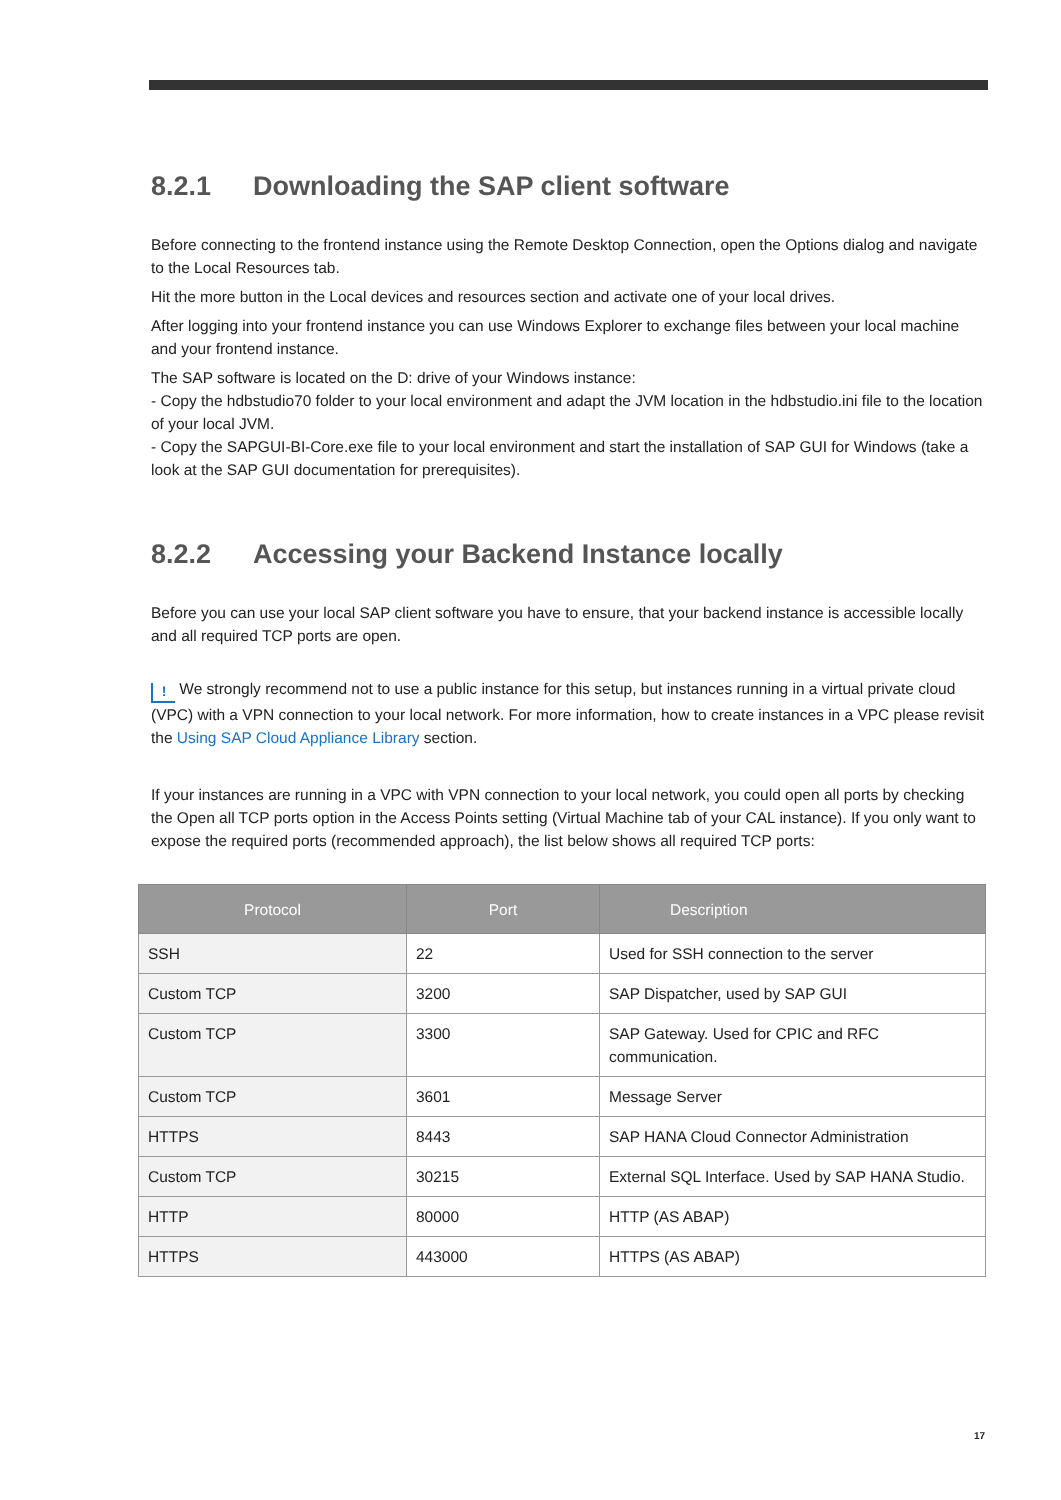8.2.1 Downloading the SAP client software
Before connecting to the frontend instance using the Remote Desktop Connection, open the Options dialog and navigate to the Local Resources tab.
Hit the more button in the Local devices and resources section and activate one of your local drives.
After logging into your frontend instance you can use Windows Explorer to exchange files between your local machine and your frontend instance.
The SAP software is located on the D: drive of your Windows instance:
- Copy the hdbstudio70 folder to your local environment and adapt the JVM location in the hdbstudio.ini file to the location of your local JVM.
- Copy the SAPGUI-BI-Core.exe file to your local environment and start the installation of SAP GUI for Windows (take a look at the SAP GUI documentation for prerequisites).
8.2.2 Accessing your Backend Instance locally
Before you can use your local SAP client software you have to ensure, that your backend instance is accessible locally and all required TCP ports are open.
! We strongly recommend not to use a public instance for this setup, but instances running in a virtual private cloud (VPC) with a VPN connection to your local network. For more information, how to create instances in a VPC please revisit the Using SAP Cloud Appliance Library section.
If your instances are running in a VPC with VPN connection to your local network, you could open all ports by checking the Open all TCP ports option in the Access Points setting (Virtual Machine tab of your CAL instance). If you only want to expose the required ports (recommended approach), the list below shows all required TCP ports:
| Protocol | Port | Description |
| --- | --- | --- |
| SSH | 22 | Used for SSH connection to the server |
| Custom TCP | 3200 | SAP Dispatcher, used by SAP GUI |
| Custom TCP | 3300 | SAP Gateway. Used for CPIC and RFC communication. |
| Custom TCP | 3601 | Message Server |
| HTTPS | 8443 | SAP HANA Cloud Connector Administration |
| Custom TCP | 30215 | External SQL Interface. Used by SAP HANA Studio. |
| HTTP | 80000 | HTTP (AS ABAP) |
| HTTPS | 443000 | HTTPS (AS ABAP) |
17